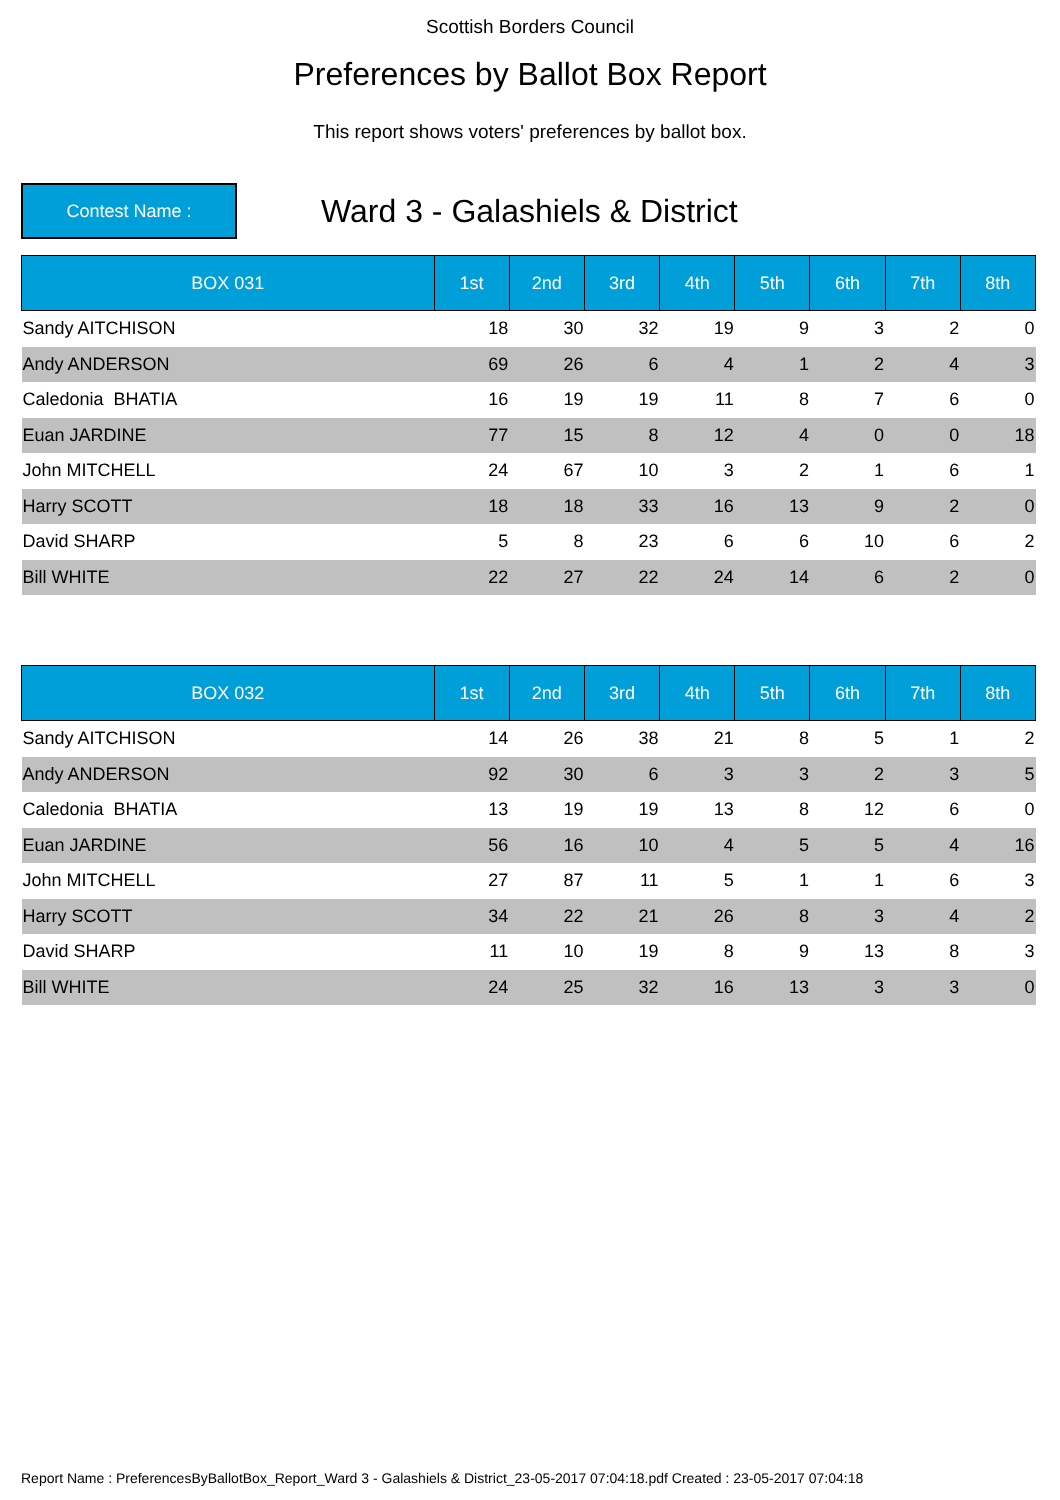Scottish Borders Council
Preferences by Ballot Box Report
This report shows voters' preferences by ballot box.
Contest Name :
Ward 3 - Galashiels & District
| BOX 031 | 1st | 2nd | 3rd | 4th | 5th | 6th | 7th | 8th |
| --- | --- | --- | --- | --- | --- | --- | --- | --- |
| Sandy AITCHISON | 18 | 30 | 32 | 19 | 9 | 3 | 2 | 0 |
| Andy ANDERSON | 69 | 26 | 6 | 4 | 1 | 2 | 4 | 3 |
| Caledonia BHATIA | 16 | 19 | 19 | 11 | 8 | 7 | 6 | 0 |
| Euan JARDINE | 77 | 15 | 8 | 12 | 4 | 0 | 0 | 18 |
| John MITCHELL | 24 | 67 | 10 | 3 | 2 | 1 | 6 | 1 |
| Harry SCOTT | 18 | 18 | 33 | 16 | 13 | 9 | 2 | 0 |
| David SHARP | 5 | 8 | 23 | 6 | 6 | 10 | 6 | 2 |
| Bill WHITE | 22 | 27 | 22 | 24 | 14 | 6 | 2 | 0 |
| BOX 032 | 1st | 2nd | 3rd | 4th | 5th | 6th | 7th | 8th |
| --- | --- | --- | --- | --- | --- | --- | --- | --- |
| Sandy AITCHISON | 14 | 26 | 38 | 21 | 8 | 5 | 1 | 2 |
| Andy ANDERSON | 92 | 30 | 6 | 3 | 3 | 2 | 3 | 5 |
| Caledonia BHATIA | 13 | 19 | 19 | 13 | 8 | 12 | 6 | 0 |
| Euan JARDINE | 56 | 16 | 10 | 4 | 5 | 5 | 4 | 16 |
| John MITCHELL | 27 | 87 | 11 | 5 | 1 | 1 | 6 | 3 |
| Harry SCOTT | 34 | 22 | 21 | 26 | 8 | 3 | 4 | 2 |
| David SHARP | 11 | 10 | 19 | 8 | 9 | 13 | 8 | 3 |
| Bill WHITE | 24 | 25 | 32 | 16 | 13 | 3 | 3 | 0 |
Report Name : PreferencesByBallotBox_Report_Ward 3 - Galashiels & District_23-05-2017 07:04:18.pdf Created : 23-05-2017 07:04:18